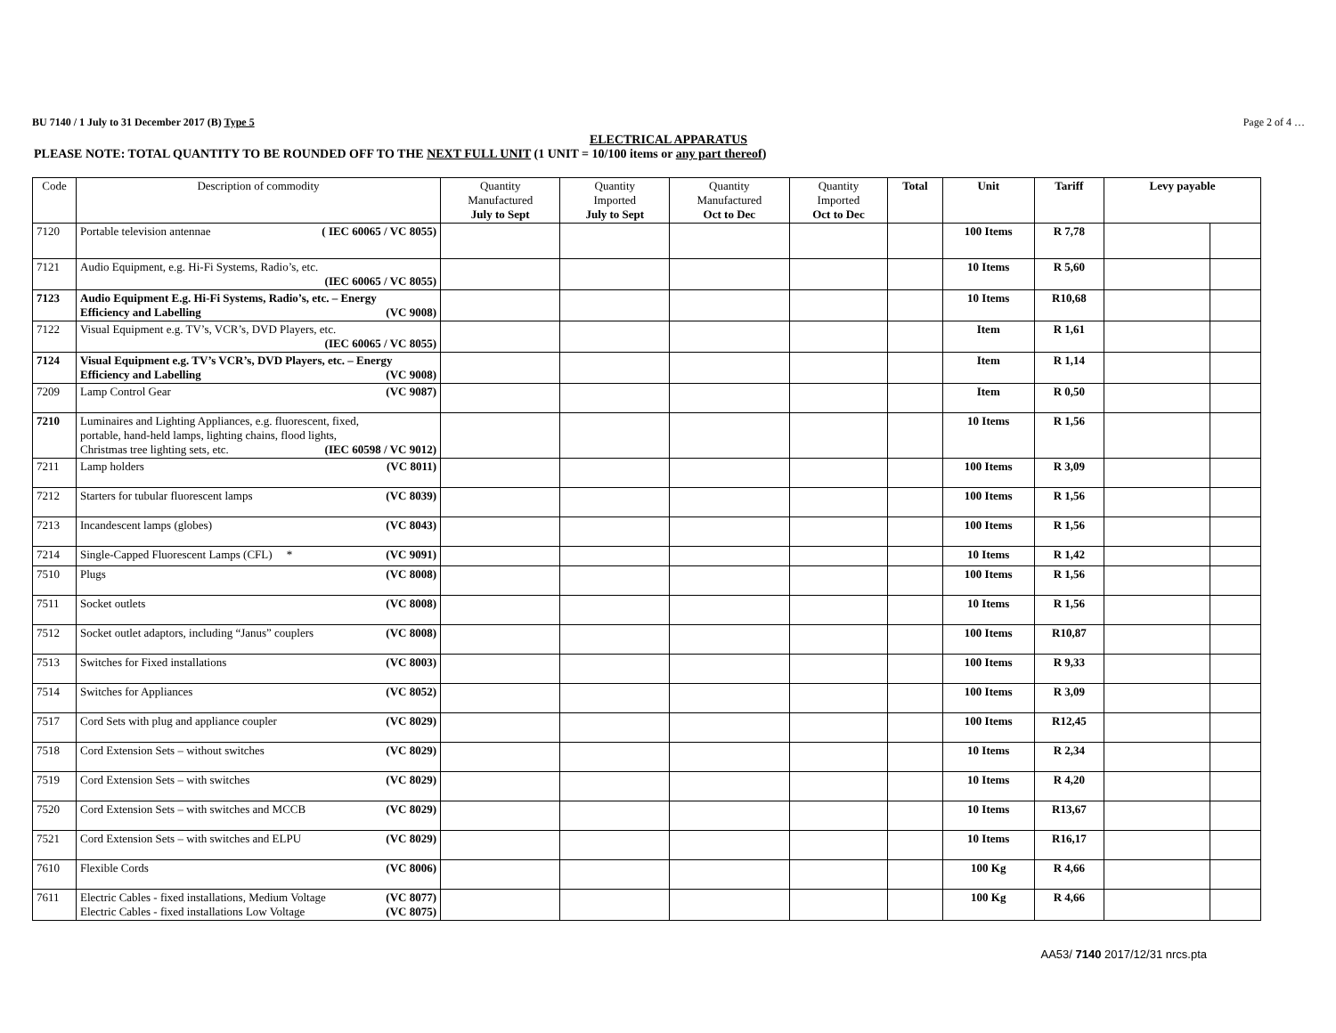BU 7140 / 1 July to 31 December 2017 (B) Type 5 Page 2 of 4 …
ELECTRICAL APPARATUS
PLEASE NOTE: TOTAL QUANTITY TO BE ROUNDED OFF TO THE NEXT FULL UNIT (1 UNIT = 10/100 items or any part thereof)
| Code | Description of commodity | Quantity Manufactured July to Sept | Quantity Imported July to Sept | Quantity Manufactured Oct to Dec | Quantity Imported Oct to Dec | Total | Unit | Tariff | Levy payable | |
| --- | --- | --- | --- | --- | --- | --- | --- | --- | --- | --- |
| 7120 | Portable television antennae ( IEC 60065 / VC 8055) | | | | | | 100 Items | R 7,78 | | |
| 7121 | Audio Equipment, e.g. Hi-Fi Systems, Radio’s, etc. (IEC 60065 / VC 8055) | | | | | | 10 Items | R 5,60 | | |
| 7123 | Audio Equipment E.g. Hi-Fi Systems, Radio’s, etc. – Energy Efficiency and Labelling (VC 9008) | | | | | | 10 Items | R10,68 | | |
| 7122 | Visual Equipment e.g. TV’s, VCR’s, DVD Players, etc. (IEC 60065 / VC 8055) | | | | | | Item | R 1,61 | | |
| 7124 | Visual Equipment e.g. TV’s VCR’s, DVD Players, etc. – Energy Efficiency and Labelling (VC 9008) | | | | | | Item | R 1,14 | | |
| 7209 | Lamp Control Gear (VC 9087) | | | | | | Item | R 0,50 | | |
| 7210 | Luminaires and Lighting Appliances, e.g. fluorescent, fixed, portable, hand-held lamps, lighting chains, flood lights, Christmas tree lighting sets, etc. (IEC 60598 / VC 9012) | | | | | | 10 Items | R 1,56 | | |
| 7211 | Lamp holders (VC 8011) | | | | | | 100 Items | R 3,09 | | |
| 7212 | Starters for tubular fluorescent lamps (VC 8039) | | | | | | 100 Items | R 1,56 | | |
| 7213 | Incandescent lamps (globes) (VC 8043) | | | | | | 100 Items | R 1,56 | | |
| 7214 | Single-Capped Fluorescent Lamps (CFL) * (VC 9091) | | | | | | 10 Items | R 1,42 | | |
| 7510 | Plugs (VC 8008) | | | | | | 100 Items | R 1,56 | | |
| 7511 | Socket outlets (VC 8008) | | | | | | 10 Items | R 1,56 | | |
| 7512 | Socket outlet adaptors, including “Janus” couplers (VC 8008) | | | | | | 100 Items | R10,87 | | |
| 7513 | Switches for Fixed installations (VC 8003) | | | | | | 100 Items | R 9,33 | | |
| 7514 | Switches for Appliances (VC 8052) | | | | | | 100 Items | R 3,09 | | |
| 7517 | Cord Sets with plug and appliance coupler (VC 8029) | | | | | | 100 Items | R12,45 | | |
| 7518 | Cord Extension Sets – without switches (VC 8029) | | | | | | 10 Items | R 2,34 | | |
| 7519 | Cord Extension Sets – with switches (VC 8029) | | | | | | 10 Items | R 4,20 | | |
| 7520 | Cord Extension Sets – with switches and MCCB (VC 8029) | | | | | | 10 Items | R13,67 | | |
| 7521 | Cord Extension Sets – with switches and ELPU (VC 8029) | | | | | | 10 Items | R16,17 | | |
| 7610 | Flexible Cords (VC 8006) | | | | | | 100 Kg | R 4,66 | | |
| 7611 | Electric Cables - fixed installations, Medium Voltage (VC 8077) Electric Cables - fixed installations Low Voltage (VC 8075) | | | | | | 100 Kg | R 4,66 | | |
AA53/ 7140 2017/12/31 nrcs.pta